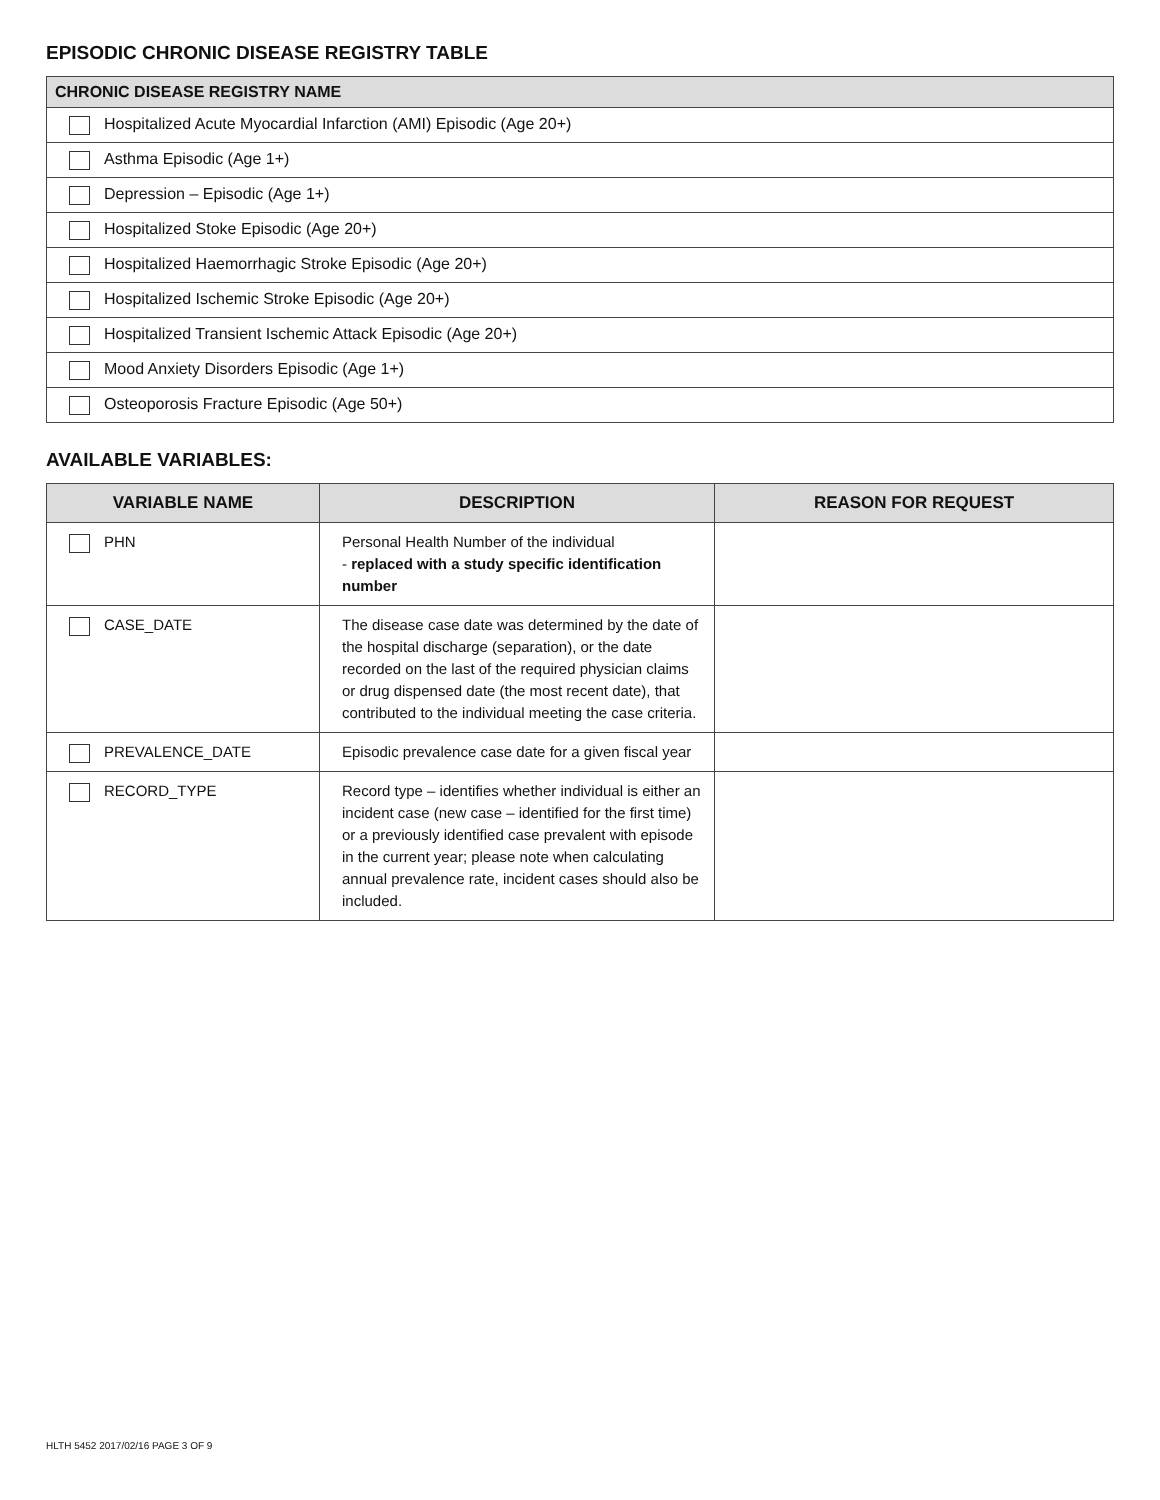EPISODIC CHRONIC DISEASE REGISTRY TABLE
| CHRONIC DISEASE REGISTRY NAME |
| --- |
| Hospitalized Acute Myocardial Infarction (AMI) Episodic (Age 20+) |
| Asthma Episodic (Age 1+) |
| Depression – Episodic (Age 1+) |
| Hospitalized Stoke Episodic (Age 20+) |
| Hospitalized Haemorrhagic Stroke Episodic (Age 20+) |
| Hospitalized Ischemic Stroke Episodic (Age 20+) |
| Hospitalized Transient Ischemic Attack Episodic (Age 20+) |
| Mood Anxiety Disorders Episodic (Age 1+) |
| Osteoporosis Fracture Episodic (Age 50+) |
AVAILABLE VARIABLES:
| VARIABLE NAME | DESCRIPTION | REASON FOR REQUEST |
| --- | --- | --- |
| PHN | Personal Health Number of the individual - replaced with a study specific identification number | |
| CASE_DATE | The disease case date was determined by the date of the hospital discharge (separation), or the date recorded on the last of the required physician claims or drug dispensed date (the most recent date), that contributed to the individual meeting the case criteria. | |
| PREVALENCE_DATE | Episodic prevalence case date for a given fiscal year | |
| RECORD_TYPE | Record type – identifies whether individual is either an incident case (new case – identified for the first time) or a previously identified case prevalent with episode in the current year; please note when calculating annual prevalence rate, incident cases should also be included. | |
HLTH 5452 2017/02/16 PAGE 3 OF 9